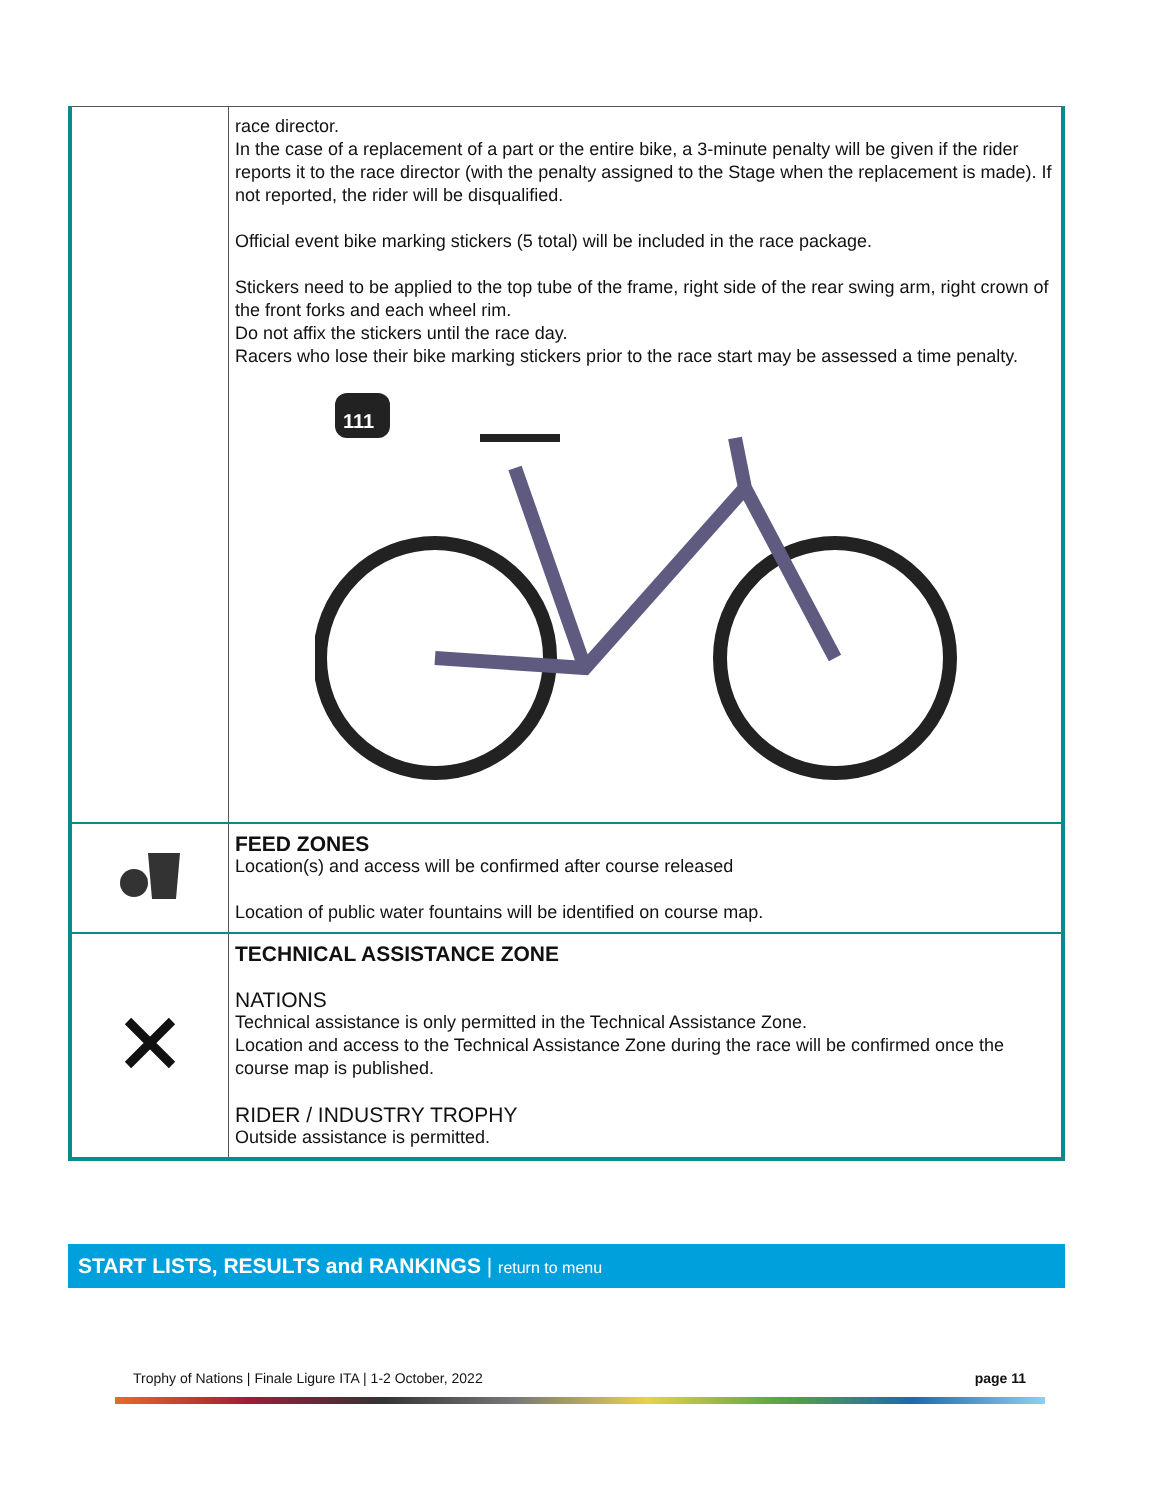| | race director. In the case of a replacement of a part or the entire bike, a 3-minute penalty will be given if the rider reports it to the race director (with the penalty assigned to the Stage when the replacement is made). If not reported, the rider will be disqualified. Official event bike marking stickers (5 total) will be included in the race package. Stickers need to be applied to the top tube of the frame, right side of the rear swing arm, right crown of the front forks and each wheel rim. Do not affix the stickers until the race day. Racers who lose their bike marking stickers prior to the race start may be assessed a time penalty. 111 |
| | FEED ZONES Location(s) and access will be confirmed after course released Location of public water fountains will be identified on course map. |
| | TECHNICAL ASSISTANCE ZONE NATIONS Technical assistance is only permitted in the Technical Assistance Zone. Location and access to the Technical Assistance Zone during the race will be confirmed once the course map is published. RIDER / INDUSTRY TROPHY Outside assistance is permitted. |
START LISTS, RESULTS and RANKINGS | return to menu
Trophy of Nations | Finale Ligure ITA | 1-2 October, 2022 page 11